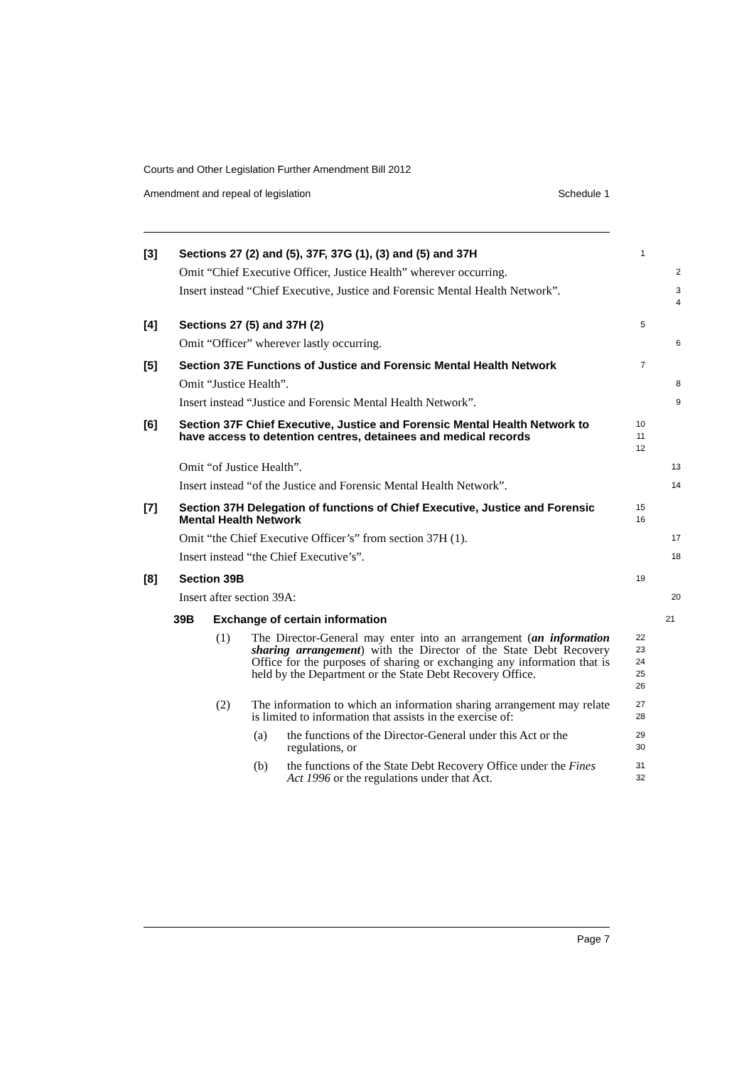Courts and Other Legislation Further Amendment Bill 2012
Amendment and repeal of legislation Schedule 1
[3] Sections 27 (2) and (5), 37F, 37G (1), (3) and (5) and 37H
1
Omit “Chief Executive Officer, Justice Health” wherever occurring.
2
Insert instead “Chief Executive, Justice and Forensic Mental Health Network”.
3
4
[4] Sections 27 (5) and 37H (2)
5
Omit “Officer” wherever lastly occurring.
6
[5] Section 37E Functions of Justice and Forensic Mental Health Network
7
Omit “Justice Health”.
8
Insert instead “Justice and Forensic Mental Health Network”.
9
[6] Section 37F Chief Executive, Justice and Forensic Mental Health Network to have access to detention centres, detainees and medical records
10
11
12
Omit “of Justice Health”.
13
Insert instead “of the Justice and Forensic Mental Health Network”.
14
[7] Section 37H Delegation of functions of Chief Executive, Justice and Forensic Mental Health Network
15
16
Omit “the Chief Executive Officer’s” from section 37H (1).
17
Insert instead “the Chief Executive’s”.
18
[8] Section 39B
19
Insert after section 39A:
20
39B Exchange of certain information
21
(1) The Director-General may enter into an arrangement (an information sharing arrangement) with the Director of the State Debt Recovery Office for the purposes of sharing or exchanging any information that is held by the Department or the State Debt Recovery Office.
22
23
24
25
26
(2) The information to which an information sharing arrangement may relate is limited to information that assists in the exercise of:
27
28
(a) the functions of the Director-General under this Act or the regulations, or
29
30
(b) the functions of the State Debt Recovery Office under the Fines Act 1996 or the regulations under that Act.
31
32
Page 7